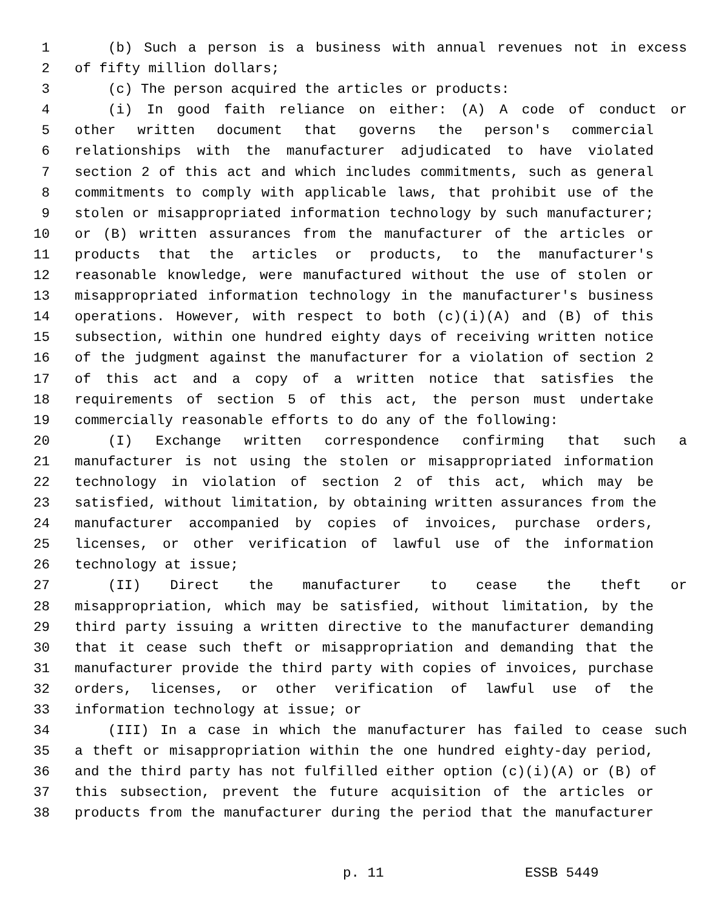1 (b) Such a person is a business with annual revenues not in excess
2 of fifty million dollars;
3 (c) The person acquired the articles or products:
4 (i) In good faith reliance on either: (A) A code of conduct or
5 other written document that governs the person's commercial
6 relationships with the manufacturer adjudicated to have violated
7 section 2 of this act and which includes commitments, such as general
8 commitments to comply with applicable laws, that prohibit use of the
9 stolen or misappropriated information technology by such manufacturer;
10 or (B) written assurances from the manufacturer of the articles or
11 products that the articles or products, to the manufacturer's
12 reasonable knowledge, were manufactured without the use of stolen or
13 misappropriated information technology in the manufacturer's business
14 operations. However, with respect to both (c)(i)(A) and (B) of this
15 subsection, within one hundred eighty days of receiving written notice
16 of the judgment against the manufacturer for a violation of section 2
17 of this act and a copy of a written notice that satisfies the
18 requirements of section 5 of this act, the person must undertake
19 commercially reasonable efforts to do any of the following:
20 (I) Exchange written correspondence confirming that such a
21 manufacturer is not using the stolen or misappropriated information
22 technology in violation of section 2 of this act, which may be
23 satisfied, without limitation, by obtaining written assurances from the
24 manufacturer accompanied by copies of invoices, purchase orders,
25 licenses, or other verification of lawful use of the information
26 technology at issue;
27 (II) Direct the manufacturer to cease the theft or
28 misappropriation, which may be satisfied, without limitation, by the
29 third party issuing a written directive to the manufacturer demanding
30 that it cease such theft or misappropriation and demanding that the
31 manufacturer provide the third party with copies of invoices, purchase
32 orders, licenses, or other verification of lawful use of the
33 information technology at issue; or
34 (III) In a case in which the manufacturer has failed to cease such
35 a theft or misappropriation within the one hundred eighty-day period,
36 and the third party has not fulfilled either option (c)(i)(A) or (B) of
37 this subsection, prevent the future acquisition of the articles or
38 products from the manufacturer during the period that the manufacturer
p. 11 ESSB 5449